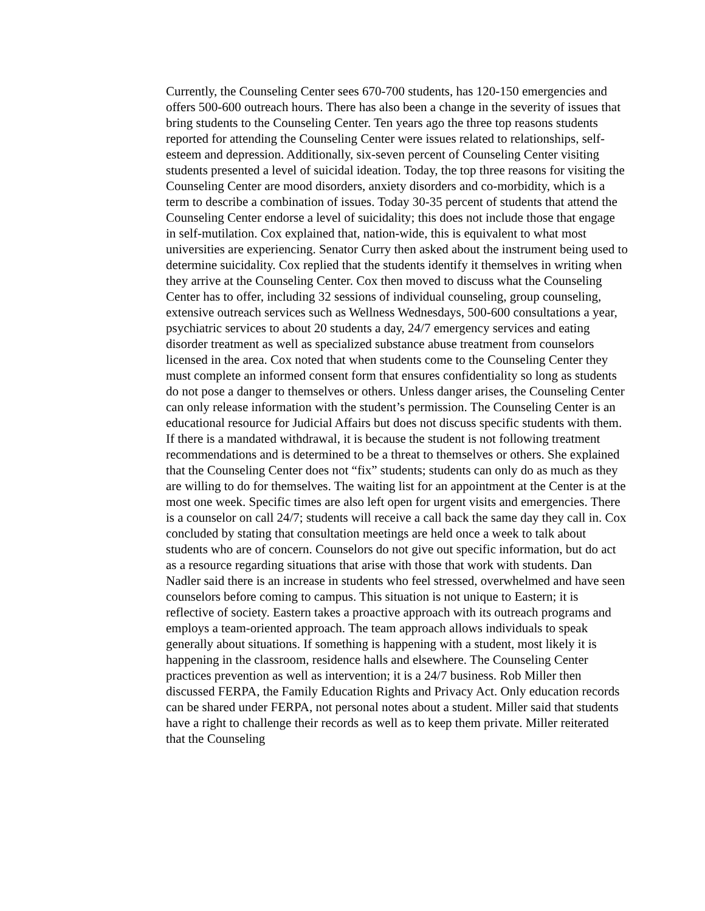Currently, the Counseling Center sees 670-700 students, has 120-150 emergencies and offers 500-600 outreach hours. There has also been a change in the severity of issues that bring students to the Counseling Center. Ten years ago the three top reasons students reported for attending the Counseling Center were issues related to relationships, self-esteem and depression. Additionally, six-seven percent of Counseling Center visiting students presented a level of suicidal ideation. Today, the top three reasons for visiting the Counseling Center are mood disorders, anxiety disorders and co-morbidity, which is a term to describe a combination of issues. Today 30-35 percent of students that attend the Counseling Center endorse a level of suicidality; this does not include those that engage in self-mutilation. Cox explained that, nation-wide, this is equivalent to what most universities are experiencing. Senator Curry then asked about the instrument being used to determine suicidality. Cox replied that the students identify it themselves in writing when they arrive at the Counseling Center. Cox then moved to discuss what the Counseling Center has to offer, including 32 sessions of individual counseling, group counseling, extensive outreach services such as Wellness Wednesdays, 500-600 consultations a year, psychiatric services to about 20 students a day, 24/7 emergency services and eating disorder treatment as well as specialized substance abuse treatment from counselors licensed in the area. Cox noted that when students come to the Counseling Center they must complete an informed consent form that ensures confidentiality so long as students do not pose a danger to themselves or others. Unless danger arises, the Counseling Center can only release information with the student’s permission. The Counseling Center is an educational resource for Judicial Affairs but does not discuss specific students with them. If there is a mandated withdrawal, it is because the student is not following treatment recommendations and is determined to be a threat to themselves or others. She explained that the Counseling Center does not “fix” students; students can only do as much as they are willing to do for themselves. The waiting list for an appointment at the Center is at the most one week. Specific times are also left open for urgent visits and emergencies. There is a counselor on call 24/7; students will receive a call back the same day they call in. Cox concluded by stating that consultation meetings are held once a week to talk about students who are of concern. Counselors do not give out specific information, but do act as a resource regarding situations that arise with those that work with students. Dan Nadler said there is an increase in students who feel stressed, overwhelmed and have seen counselors before coming to campus. This situation is not unique to Eastern; it is reflective of society. Eastern takes a proactive approach with its outreach programs and employs a team-oriented approach. The team approach allows individuals to speak generally about situations. If something is happening with a student, most likely it is happening in the classroom, residence halls and elsewhere. The Counseling Center practices prevention as well as intervention; it is a 24/7 business. Rob Miller then discussed FERPA, the Family Education Rights and Privacy Act. Only education records can be shared under FERPA, not personal notes about a student. Miller said that students have a right to challenge their records as well as to keep them private. Miller reiterated that the Counseling